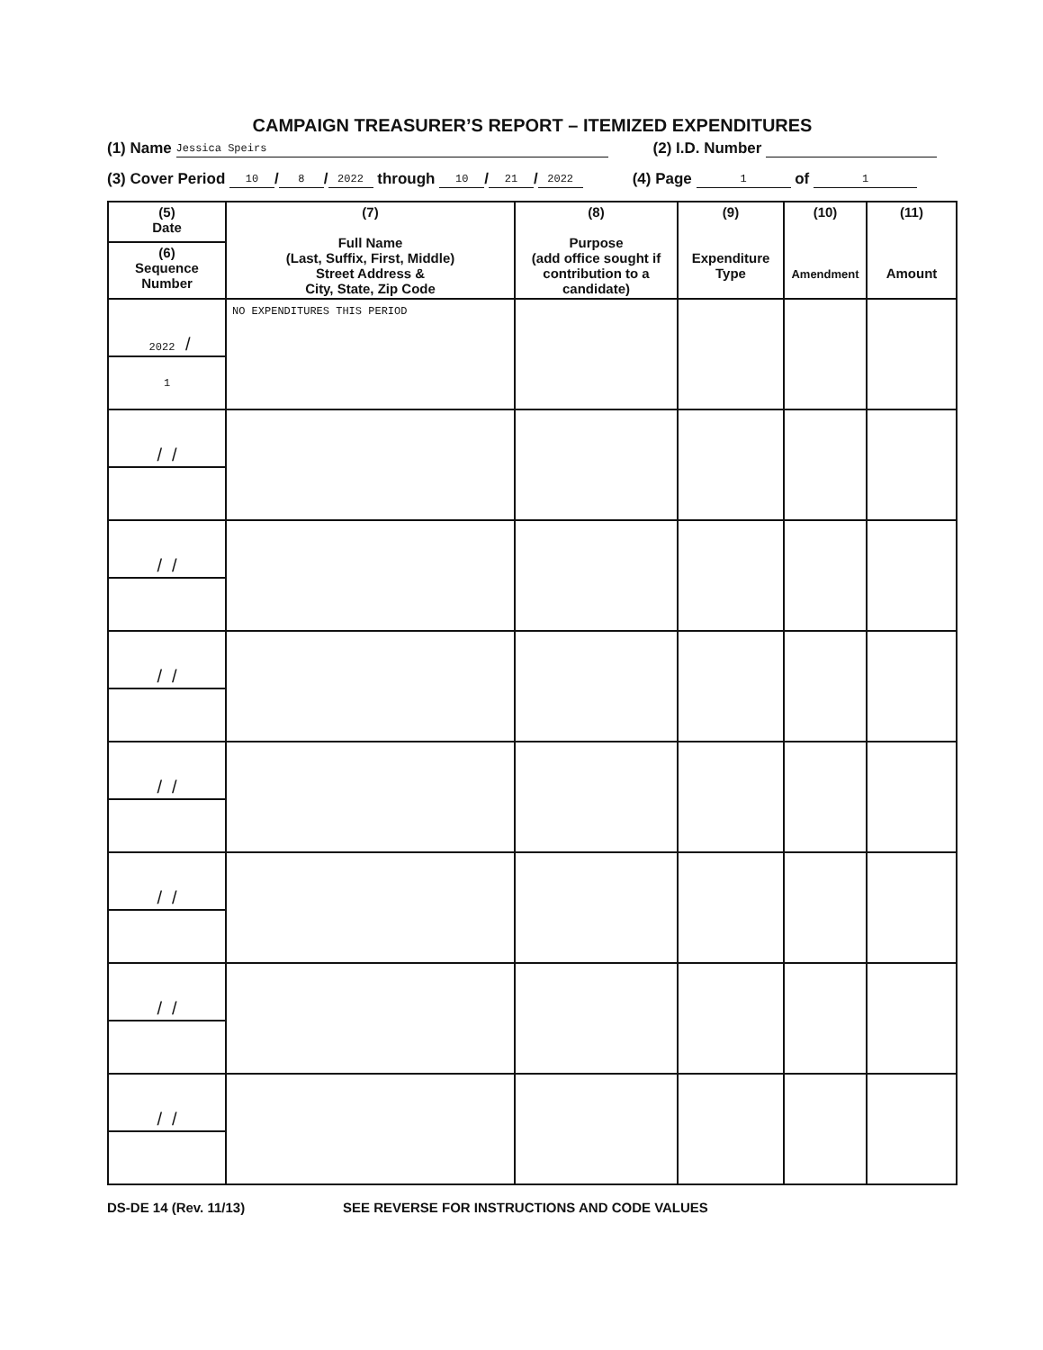CAMPAIGN TREASURER’S REPORT – ITEMIZED EXPENDITURES
(1) Name Jessica Speirs (2) I.D. Number
(3) Cover Period 10 / 8 / 2022 through 10 / 21 / 2022 (4) Page 1 of 1
| (5) Date | (7) Full Name (Last, Suffix, First, Middle) Street Address & City, State, Zip Code | (8) Purpose (add office sought if contribution to a candidate) | (9) Expenditure Type | (10) Amendment | (11) Amount |
| --- | --- | --- | --- | --- | --- |
| (6) Sequence Number | | | | | |
| 2022 / | NO EXPENDITURES THIS PERIOD | | | | |
| 1 | | | | | |
| / / | | | | | |
| / / | | | | | |
| / / | | | | | |
| / / | | | | | |
| / / | | | | | |
| / / | | | | | |
| / / | | | | | |
DS-DE 14 (Rev. 11/13) SEE REVERSE FOR INSTRUCTIONS AND CODE VALUES